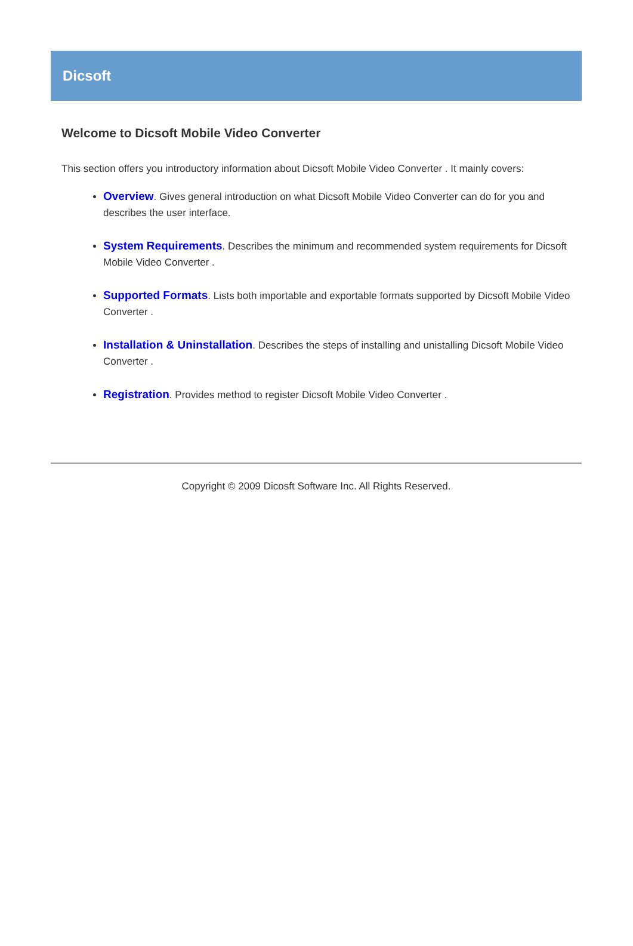Dicsoft
Welcome to Dicsoft Mobile Video Converter
This section offers you introductory information about Dicsoft Mobile Video Converter . It mainly covers:
Overview. Gives general introduction on what Dicsoft Mobile Video Converter can do for you and describes the user interface.
System Requirements. Describes the minimum and recommended system requirements for Dicsoft Mobile Video Converter .
Supported Formats. Lists both importable and exportable formats supported by Dicsoft Mobile Video Converter .
Installation & Uninstallation. Describes the steps of installing and unistalling Dicsoft Mobile Video Converter .
Registration. Provides method to register Dicsoft Mobile Video Converter .
Copyright © 2009 Dicosft Software Inc. All Rights Reserved.